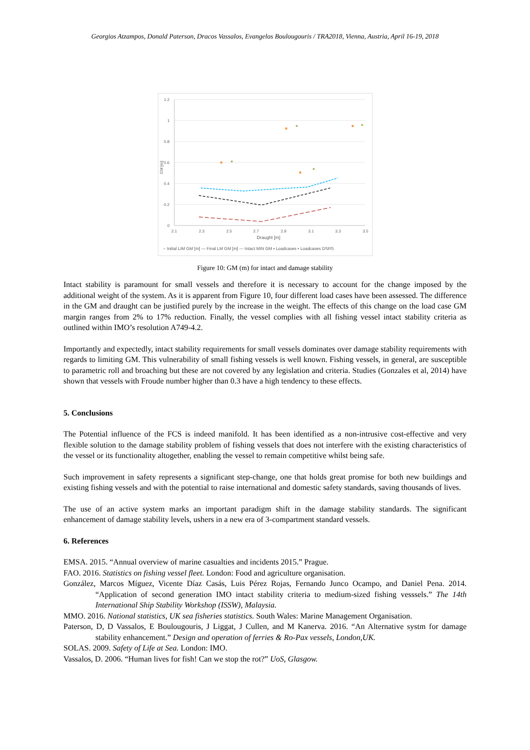Georgios Atzampos, Donald Paterson, Dracos Vassalos, Evangelos Boulougouris / TRA2018, Vienna, Austria, April 16-19, 2018
1.2
1
0.8
0.6
0.4
0.2
0
2.1
2.3
2.5
2.7
2.9
3.1
3.3
3.5
Draught [m]
GM [m]
-- Initial LIM GM [m] — Final LM GM [m] --- Intact MIN GM ▪ Loadcases • Loadcases DSRS
Figure 10: GM (m) for intact and damage stability
Intact stability is paramount for small vessels and therefore it is necessary to account for the change imposed by the additional weight of the system. As it is apparent from Figure 10, four different load cases have been assessed. The difference in the GM and draught can be justified purely by the increase in the weight. The effects of this change on the load case GM margin ranges from 2% to 17% reduction. Finally, the vessel complies with all fishing vessel intact stability criteria as outlined within IMO’s resolution A749-4.2.
Importantly and expectedly, intact stability requirements for small vessels dominates over damage stability requirements with regards to limiting GM. This vulnerability of small fishing vessels is well known. Fishing vessels, in general, are susceptible to parametric roll and broaching but these are not covered by any legislation and criteria. Studies (Gonzales et al, 2014) have shown that vessels with Froude number higher than 0.3 have a high tendency to these effects.
5. Conclusions
The Potential influence of the FCS is indeed manifold. It has been identified as a non-intrusive cost-effective and very flexible solution to the damage stability problem of fishing vessels that does not interfere with the existing characteristics of the vessel or its functionality altogether, enabling the vessel to remain competitive whilst being safe.
Such improvement in safety represents a significant step-change, one that holds great promise for both new buildings and existing fishing vessels and with the potential to raise international and domestic safety standards, saving thousands of lives.
The use of an active system marks an important paradigm shift in the damage stability standards. The significant enhancement of damage stability levels, ushers in a new era of 3-compartment standard vessels.
6. References
EMSA. 2015. “Annual overview of marine casualties and incidents 2015.” Prague.
FAO. 2016. Statistics on fishing vessel fleet. London: Food and agriculture organisation.
González, Marcos Míguez, Vicente Díaz Casás, Luis Pérez Rojas, Fernando Junco Ocampo, and Daniel Pena. 2014. “Application of second generation IMO intact stability criteria to medium-sized fishing vesssels.” The 14th International Ship Stability Workshop (ISSW), Malaysia.
MMO. 2016. National statistics, UK sea fisheries statistics. South Wales: Marine Management Organisation.
Paterson, D, D Vassalos, E Boulougouris, J Liggat, J Cullen, and M Kanerva. 2016. “An Alternative systm for damage stability enhancement.” Design and operation of ferries & Ro-Pax vessels, London,UK.
SOLAS. 2009. Safety of Life at Sea. London: IMO.
Vassalos, D. 2006. “Human lives for fish! Can we stop the rot?” UoS, Glasgow.